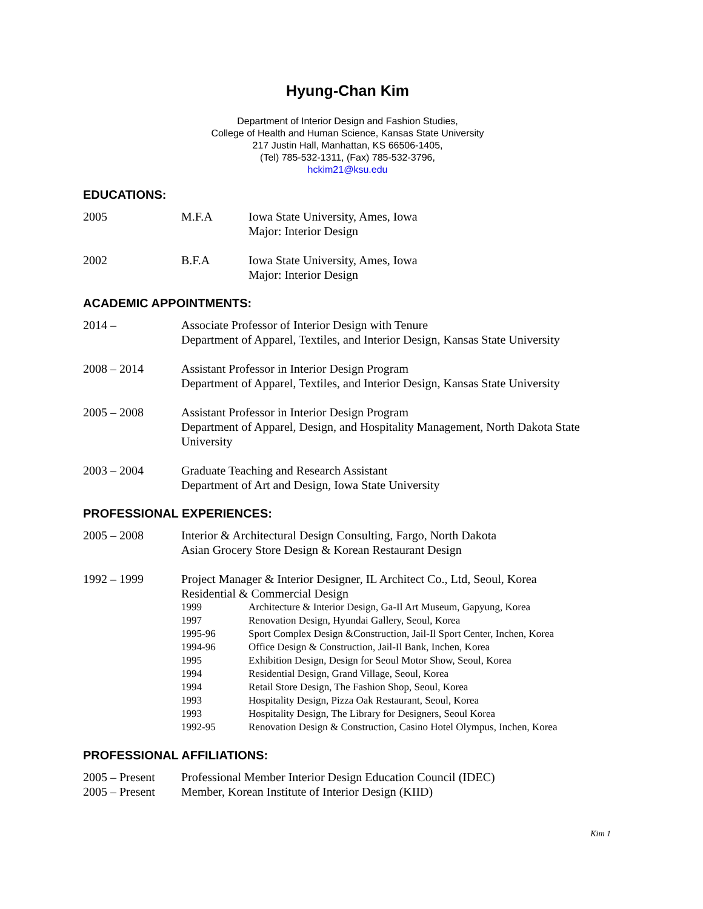Hyung-Chan Kim
Department of Interior Design and Fashion Studies,
College of Health and Human Science, Kansas State University
217 Justin Hall, Manhattan, KS 66506-1405,
(Tel) 785-532-1311, (Fax) 785-532-3796,
hckim21@ksu.edu
EDUCATIONS:
2005 M.F.A Iowa State University, Ames, Iowa
Major: Interior Design
2002 B.F.A Iowa State University, Ames, Iowa
Major: Interior Design
ACADEMIC APPOINTMENTS:
2014 – Associate Professor of Interior Design with Tenure
Department of Apparel, Textiles, and Interior Design, Kansas State University
2008 – 2014 Assistant Professor in Interior Design Program
Department of Apparel, Textiles, and Interior Design, Kansas State University
2005 – 2008 Assistant Professor in Interior Design Program
Department of Apparel, Design, and Hospitality Management, North Dakota State University
2003 – 2004 Graduate Teaching and Research Assistant
Department of Art and Design, Iowa State University
PROFESSIONAL EXPERIENCES:
2005 – 2008 Interior & Architectural Design Consulting, Fargo, North Dakota
Asian Grocery Store Design & Korean Restaurant Design
1992 – 1999 Project Manager & Interior Designer, IL Architect Co., Ltd, Seoul, Korea
Residential & Commercial Design
1999 Architecture & Interior Design, Ga-Il Art Museum, Gapyung, Korea
1997 Renovation Design, Hyundai Gallery, Seoul, Korea
1995-96 Sport Complex Design &Construction, Jail-Il Sport Center, Inchen, Korea
1994-96 Office Design & Construction, Jail-Il Bank, Inchen, Korea
1995 Exhibition Design, Design for Seoul Motor Show, Seoul, Korea
1994 Residential Design, Grand Village, Seoul, Korea
1994 Retail Store Design, The Fashion Shop, Seoul, Korea
1993 Hospitality Design, Pizza Oak Restaurant, Seoul, Korea
1993 Hospitality Design, The Library for Designers, Seoul Korea
1992-95 Renovation Design & Construction, Casino Hotel Olympus, Inchen, Korea
PROFESSIONAL AFFILIATIONS:
2005 – Present
Professional Member Interior Design Education Council (IDEC)
2005 – Present
Member, Korean Institute of Interior Design (KIID)
Kim 1